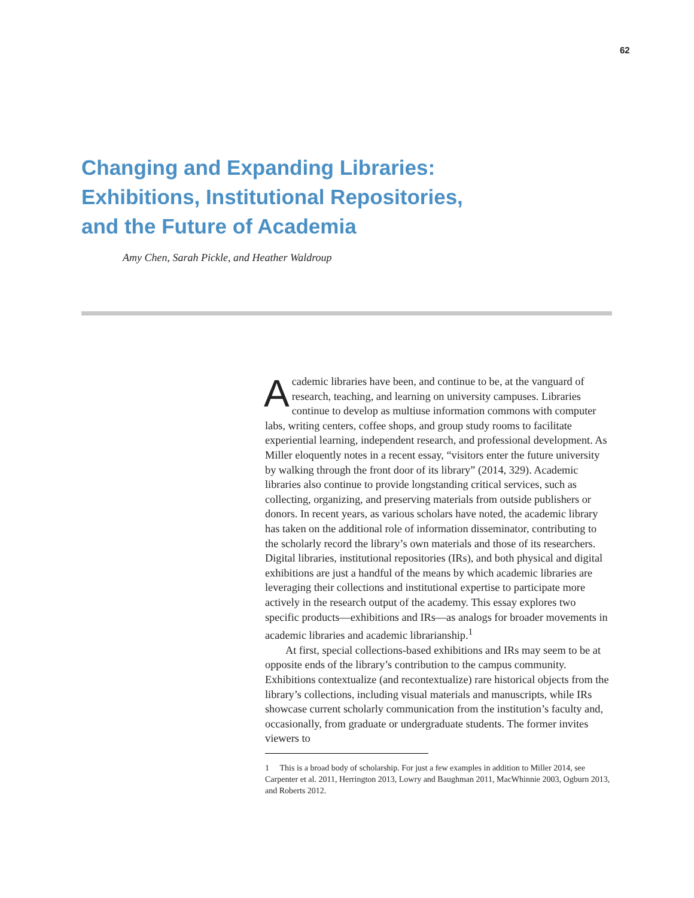62
Changing and Expanding Libraries:
Exhibitions, Institutional Repositories,
and the Future of Academia
Amy Chen, Sarah Pickle, and Heather Waldroup
Academic libraries have been, and continue to be, at the vanguard of research, teaching, and learning on university campuses. Libraries continue to develop as multiuse information commons with computer labs, writing centers, coffee shops, and group study rooms to facilitate experiential learning, independent research, and professional development. As Miller eloquently notes in a recent essay, “visitors enter the future university by walking through the front door of its library” (2014, 329). Academic libraries also continue to provide longstanding critical services, such as collecting, organizing, and preserving materials from outside publishers or donors. In recent years, as various scholars have noted, the academic library has taken on the additional role of information disseminator, contributing to the scholarly record the library’s own materials and those of its researchers. Digital libraries, institutional repositories (IRs), and both physical and digital exhibitions are just a handful of the means by which academic libraries are leveraging their collections and institutional expertise to participate more actively in the research output of the academy. This essay explores two specific products—exhibitions and IRs—as analogs for broader movements in academic libraries and academic librarianship.<sup>1</sup>
At first, special collections-based exhibitions and IRs may seem to be at opposite ends of the library’s contribution to the campus community. Exhibitions contextualize (and recontextualize) rare historical objects from the library’s collections, including visual materials and manuscripts, while IRs showcase current scholarly communication from the institution’s faculty and, occasionally, from graduate or undergraduate students. The former invites viewers to
1 This is a broad body of scholarship. For just a few examples in addition to Miller 2014, see Carpenter et al. 2011, Herrington 2013, Lowry and Baughman 2011, MacWhinnie 2003, Ogburn 2013, and Roberts 2012.